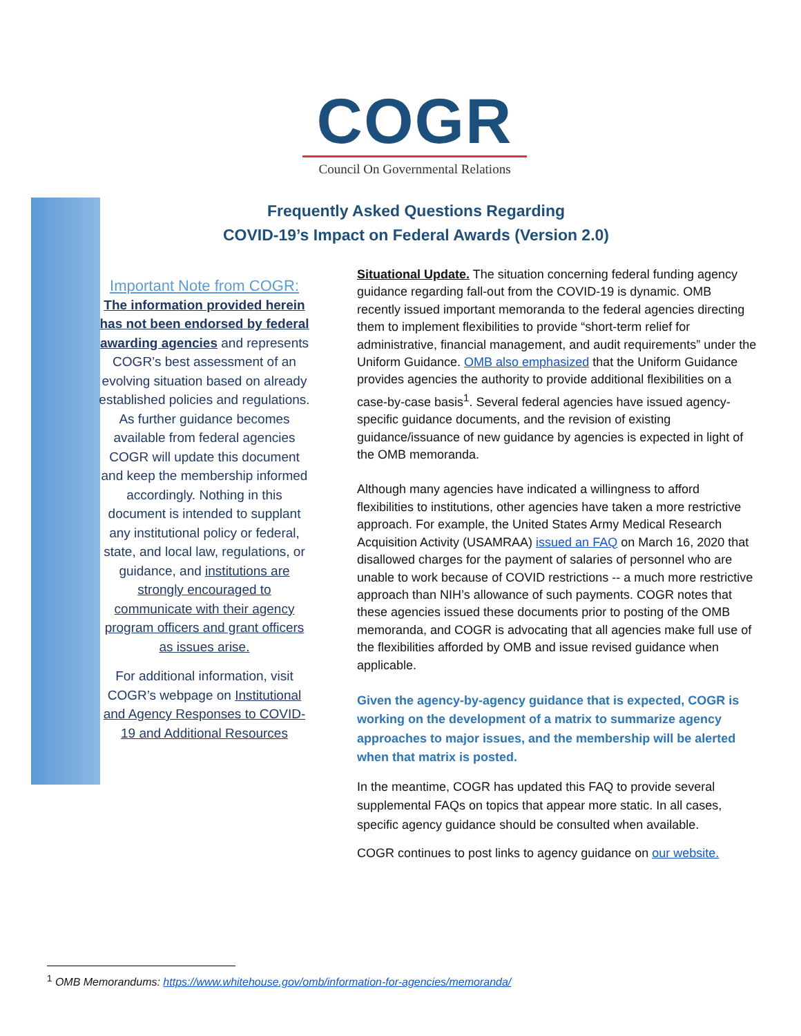COGR
Council On Governmental Relations
Frequently Asked Questions Regarding
COVID-19’s Impact on Federal Awards (Version 2.0)
Important Note from COGR:
The information provided herein has not been endorsed by federal awarding agencies and represents COGR’s best assessment of an evolving situation based on already established policies and regulations. As further guidance becomes available from federal agencies COGR will update this document and keep the membership informed accordingly. Nothing in this document is intended to supplant any institutional policy or federal, state, and local law, regulations, or guidance, and institutions are strongly encouraged to communicate with their agency program officers and grant officers as issues arise.
For additional information, visit COGR’s webpage on Institutional and Agency Responses to COVID-19 and Additional Resources
Situational Update. The situation concerning federal funding agency guidance regarding fall-out from the COVID-19 is dynamic. OMB recently issued important memoranda to the federal agencies directing them to implement flexibilities to provide “short-term relief for administrative, financial management, and audit requirements” under the Uniform Guidance. OMB also emphasized that the Uniform Guidance provides agencies the authority to provide additional flexibilities on a case-by-case basis<sup>1</sup>. Several federal agencies have issued agency-specific guidance documents, and the revision of existing guidance/issuance of new guidance by agencies is expected in light of the OMB memoranda.
Although many agencies have indicated a willingness to afford flexibilities to institutions, other agencies have taken a more restrictive approach. For example, the United States Army Medical Research Acquisition Activity (USAMRAA) issued an FAQ on March 16, 2020 that disallowed charges for the payment of salaries of personnel who are unable to work because of COVID restrictions -- a much more restrictive approach than NIH’s allowance of such payments. COGR notes that these agencies issued these documents prior to posting of the OMB memoranda, and COGR is advocating that all agencies make full use of the flexibilities afforded by OMB and issue revised guidance when applicable.
Given the agency-by-agency guidance that is expected, COGR is working on the development of a matrix to summarize agency approaches to major issues, and the membership will be alerted when that matrix is posted.
In the meantime, COGR has updated this FAQ to provide several supplemental FAQs on topics that appear more static. In all cases, specific agency guidance should be consulted when available.
COGR continues to post links to agency guidance on our website.
<sup>1</sup> OMB Memorandums: https://www.whitehouse.gov/omb/information-for-agencies/memoranda/